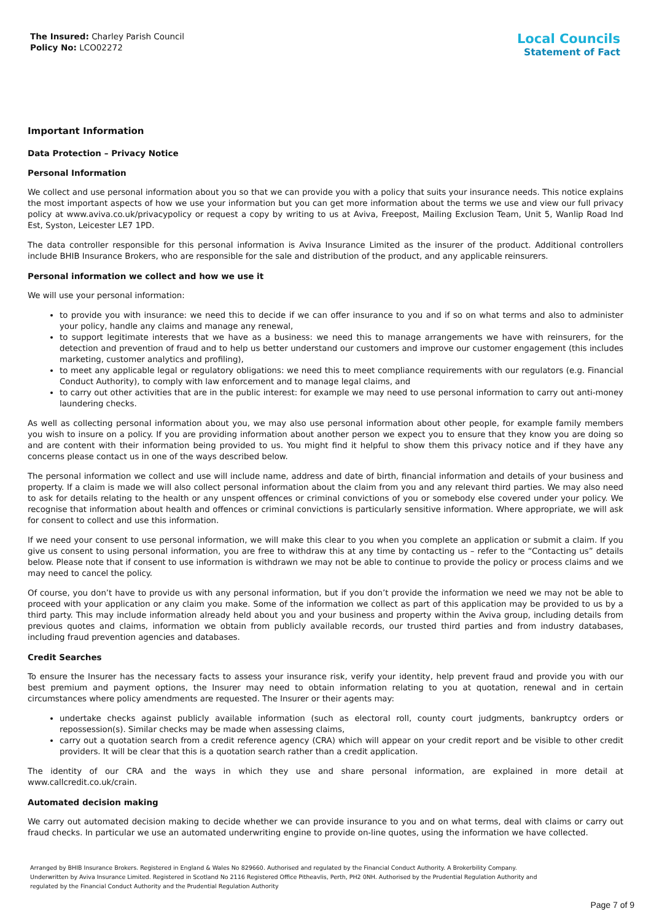The Insured: Charley Parish Council
Policy No: LCO02272
Local Councils
Statement of Fact
Important Information
Data Protection – Privacy Notice
Personal Information
We collect and use personal information about you so that we can provide you with a policy that suits your insurance needs. This notice explains the most important aspects of how we use your information but you can get more information about the terms we use and view our full privacy policy at www.aviva.co.uk/privacypolicy or request a copy by writing to us at Aviva, Freepost, Mailing Exclusion Team, Unit 5, Wanlip Road Ind Est, Syston, Leicester LE7 1PD.
The data controller responsible for this personal information is Aviva Insurance Limited as the insurer of the product. Additional controllers include BHIB Insurance Brokers, who are responsible for the sale and distribution of the product, and any applicable reinsurers.
Personal information we collect and how we use it
We will use your personal information:
to provide you with insurance: we need this to decide if we can offer insurance to you and if so on what terms and also to administer your policy, handle any claims and manage any renewal,
to support legitimate interests that we have as a business: we need this to manage arrangements we have with reinsurers, for the detection and prevention of fraud and to help us better understand our customers and improve our customer engagement (this includes marketing, customer analytics and profiling),
to meet any applicable legal or regulatory obligations: we need this to meet compliance requirements with our regulators (e.g. Financial Conduct Authority), to comply with law enforcement and to manage legal claims, and
to carry out other activities that are in the public interest: for example we may need to use personal information to carry out anti-money laundering checks.
As well as collecting personal information about you, we may also use personal information about other people, for example family members you wish to insure on a policy. If you are providing information about another person we expect you to ensure that they know you are doing so and are content with their information being provided to us. You might find it helpful to show them this privacy notice and if they have any concerns please contact us in one of the ways described below.
The personal information we collect and use will include name, address and date of birth, financial information and details of your business and property. If a claim is made we will also collect personal information about the claim from you and any relevant third parties. We may also need to ask for details relating to the health or any unspent offences or criminal convictions of you or somebody else covered under your policy. We recognise that information about health and offences or criminal convictions is particularly sensitive information. Where appropriate, we will ask for consent to collect and use this information.
If we need your consent to use personal information, we will make this clear to you when you complete an application or submit a claim. If you give us consent to using personal information, you are free to withdraw this at any time by contacting us – refer to the “Contacting us” details below. Please note that if consent to use information is withdrawn we may not be able to continue to provide the policy or process claims and we may need to cancel the policy.
Of course, you don’t have to provide us with any personal information, but if you don’t provide the information we need we may not be able to proceed with your application or any claim you make. Some of the information we collect as part of this application may be provided to us by a third party. This may include information already held about you and your business and property within the Aviva group, including details from previous quotes and claims, information we obtain from publicly available records, our trusted third parties and from industry databases, including fraud prevention agencies and databases.
Credit Searches
To ensure the Insurer has the necessary facts to assess your insurance risk, verify your identity, help prevent fraud and provide you with our best premium and payment options, the Insurer may need to obtain information relating to you at quotation, renewal and in certain circumstances where policy amendments are requested. The Insurer or their agents may:
undertake checks against publicly available information (such as electoral roll, county court judgments, bankruptcy orders or repossession(s). Similar checks may be made when assessing claims,
carry out a quotation search from a credit reference agency (CRA) which will appear on your credit report and be visible to other credit providers. It will be clear that this is a quotation search rather than a credit application.
The identity of our CRA and the ways in which they use and share personal information, are explained in more detail at www.callcredit.co.uk/crain.
Automated decision making
We carry out automated decision making to decide whether we can provide insurance to you and on what terms, deal with claims or carry out fraud checks. In particular we use an automated underwriting engine to provide on-line quotes, using the information we have collected.
Arranged by BHIB Insurance Brokers. Registered in England & Wales No 829660. Authorised and regulated by the Financial Conduct Authority. A Brokerbility Company.
Underwritten by Aviva Insurance Limited. Registered in Scotland No 2116 Registered Office Pitheavlis, Perth, PH2 0NH. Authorised by the Prudential Regulation Authority and
regulated by the Financial Conduct Authority and the Prudential Regulation Authority
Page 7 of 9